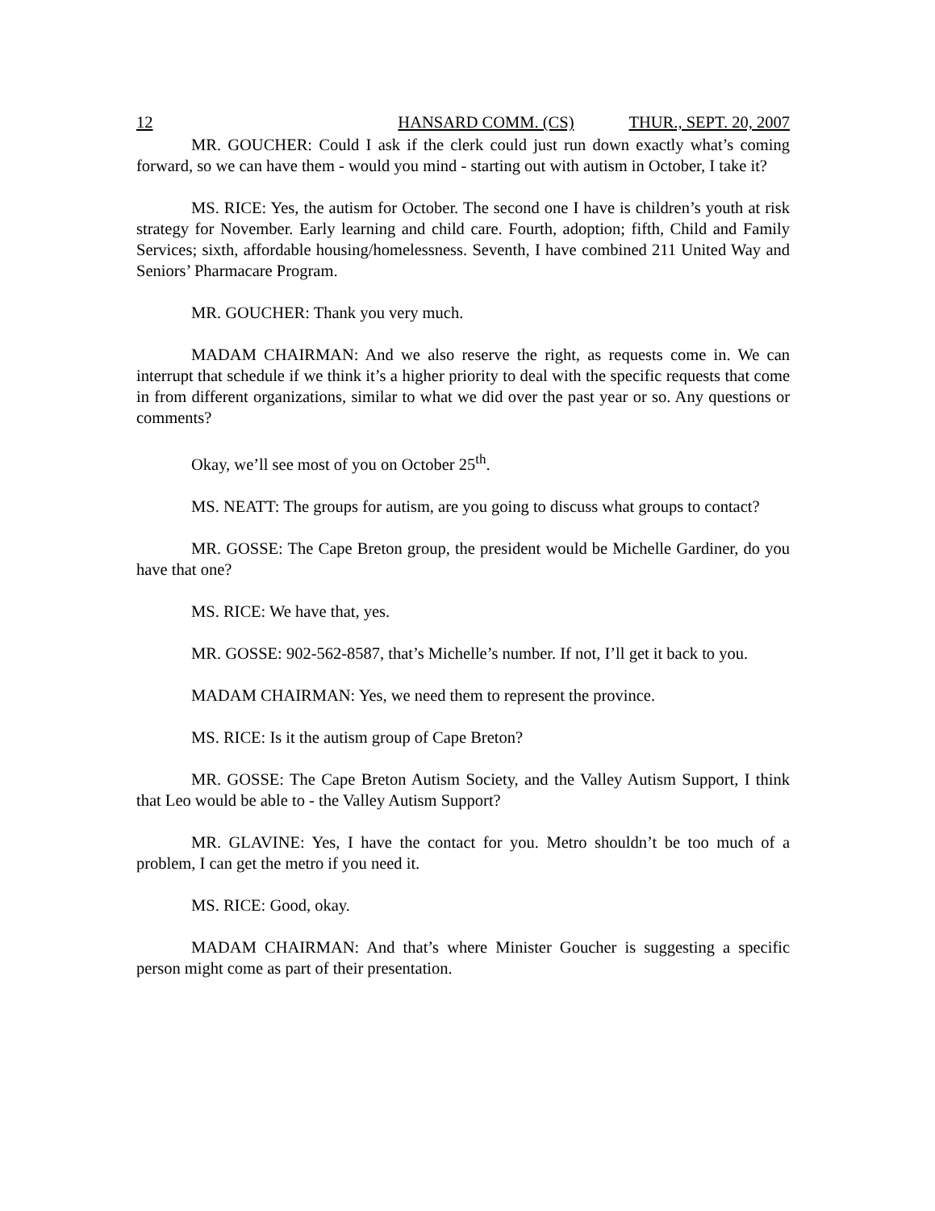12 HANSARD COMM. (CS) THUR., SEPT. 20, 2007
MR. GOUCHER: Could I ask if the clerk could just run down exactly what’s coming forward, so we can have them - would you mind - starting out with autism in October, I take it?
MS. RICE: Yes, the autism for October. The second one I have is children’s youth at risk strategy for November. Early learning and child care. Fourth, adoption; fifth, Child and Family Services; sixth, affordable housing/homelessness. Seventh, I have combined 211 United Way and Seniors’ Pharmacare Program.
MR. GOUCHER: Thank you very much.
MADAM CHAIRMAN: And we also reserve the right, as requests come in. We can interrupt that schedule if we think it’s a higher priority to deal with the specific requests that come in from different organizations, similar to what we did over the past year or so. Any questions or comments?
Okay, we’ll see most of you on October 25<sup>th</sup>.
MS. NEATT: The groups for autism, are you going to discuss what groups to contact?
MR. GOSSE: The Cape Breton group, the president would be Michelle Gardiner, do you have that one?
MS. RICE: We have that, yes.
MR. GOSSE: 902-562-8587, that’s Michelle’s number. If not, I’ll get it back to you.
MADAM CHAIRMAN: Yes, we need them to represent the province.
MS. RICE: Is it the autism group of Cape Breton?
MR. GOSSE: The Cape Breton Autism Society, and the Valley Autism Support, I think that Leo would be able to - the Valley Autism Support?
MR. GLAVINE: Yes, I have the contact for you. Metro shouldn’t be too much of a problem, I can get the metro if you need it.
MS. RICE: Good, okay.
MADAM CHAIRMAN: And that’s where Minister Goucher is suggesting a specific person might come as part of their presentation.